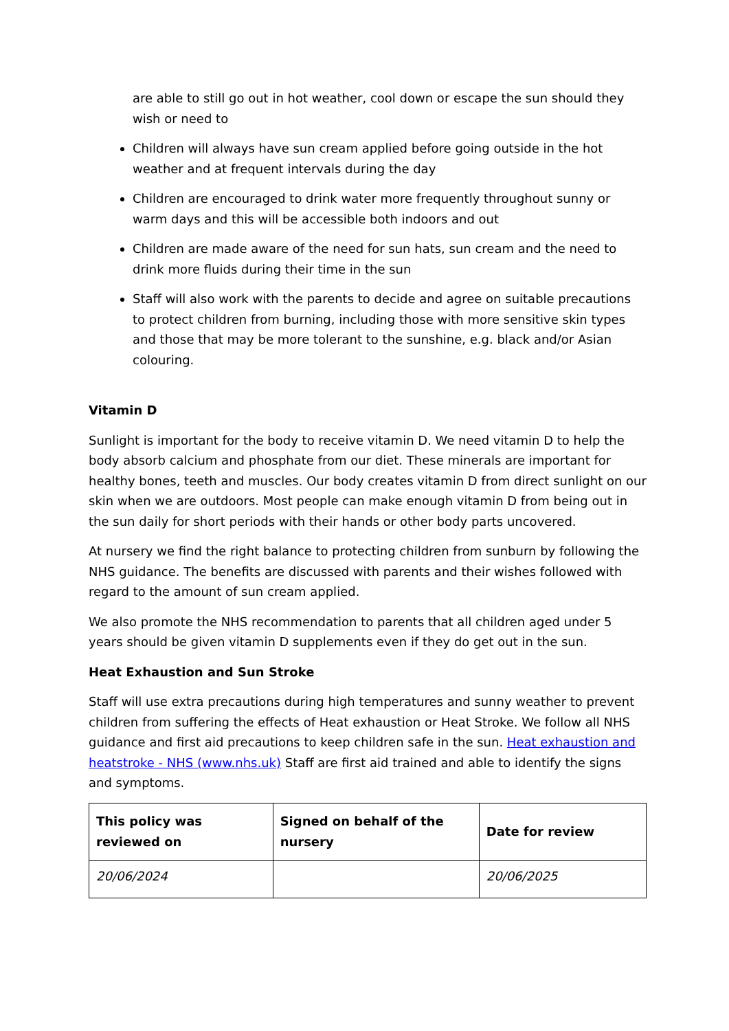are able to still go out in hot weather, cool down or escape the sun should they wish or need to
Children will always have sun cream applied before going outside in the hot weather and at frequent intervals during the day
Children are encouraged to drink water more frequently throughout sunny or warm days and this will be accessible both indoors and out
Children are made aware of the need for sun hats, sun cream and the need to drink more fluids during their time in the sun
Staff will also work with the parents to decide and agree on suitable precautions to protect children from burning, including those with more sensitive skin types and those that may be more tolerant to the sunshine, e.g. black and/or Asian colouring.
Vitamin D
Sunlight is important for the body to receive vitamin D. We need vitamin D to help the body absorb calcium and phosphate from our diet. These minerals are important for healthy bones, teeth and muscles. Our body creates vitamin D from direct sunlight on our skin when we are outdoors. Most people can make enough vitamin D from being out in the sun daily for short periods with their hands or other body parts uncovered.
At nursery we find the right balance to protecting children from sunburn by following the NHS guidance. The benefits are discussed with parents and their wishes followed with regard to the amount of sun cream applied.
We also promote the NHS recommendation to parents that all children aged under 5 years should be given vitamin D supplements even if they do get out in the sun.
Heat Exhaustion and Sun Stroke
Staff will use extra precautions during high temperatures and sunny weather to prevent children from suffering the effects of Heat exhaustion or Heat Stroke. We follow all NHS guidance and first aid precautions to keep children safe in the sun. Heat exhaustion and heatstroke - NHS (www.nhs.uk) Staff are first aid trained and able to identify the signs and symptoms.
| This policy was reviewed on | Signed on behalf of the nursery | Date for review |
| --- | --- | --- |
| 20/06/2024 | | 20/06/2025 |